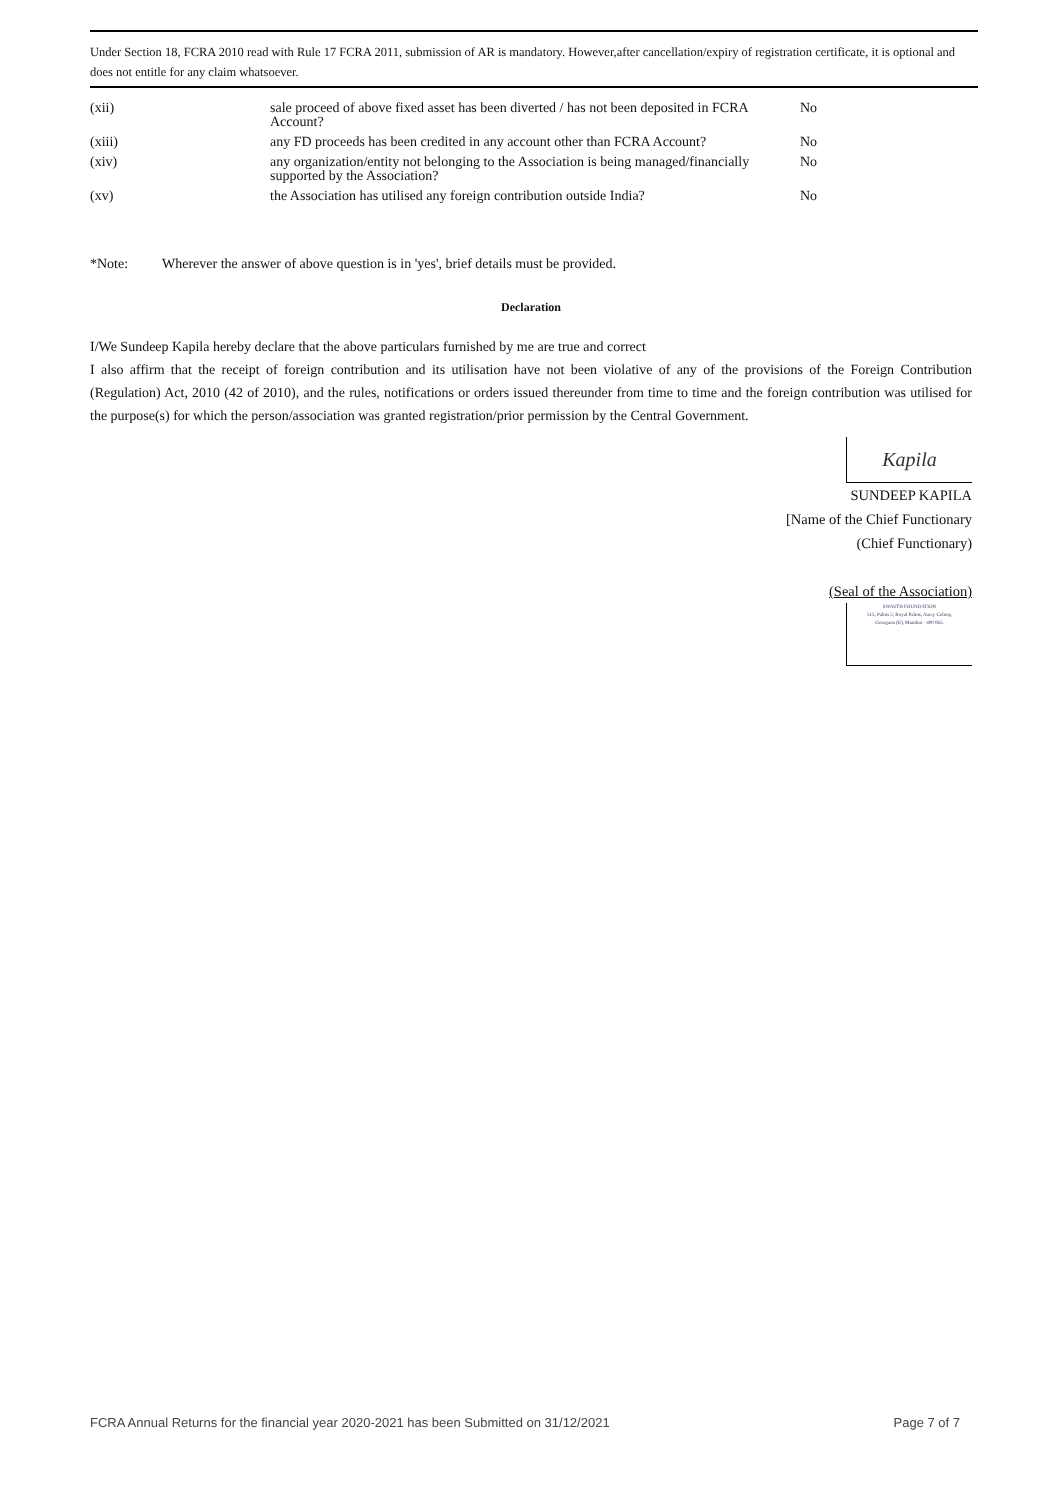Under Section 18, FCRA 2010 read with Rule 17 FCRA 2011, submission of AR is mandatory. However,after cancellation/expiry of registration certificate, it is optional and does not entitle for any claim whatsoever.
| (xii) | sale proceed of above fixed asset has been diverted / has not been deposited in FCRA Account? | No |
| (xiii) | any FD proceeds has been credited in any account other than FCRA Account? | No |
| (xiv) | any organization/entity not belonging to the Association is being managed/financially supported by the Association? | No |
| (xv) | the Association has utilised any foreign contribution outside India? | No |
*Note: Wherever the answer of above question is in 'yes', brief details must be provided.
Declaration
I/We Sundeep Kapila hereby declare that the above particulars furnished by me are true and correct
I also affirm that the receipt of foreign contribution and its utilisation have not been violative of any of the provisions of the Foreign Contribution (Regulation) Act, 2010 (42 of 2010), and the rules, notifications or orders issued thereunder from time to time and the foreign contribution was utilised for the purpose(s) for which the person/association was granted registration/prior permission by the Central Government.
Kapila
SUNDEEP KAPILA
[Name of the Chief Functionary
(Chief Functionary)
(Seal of the Association)
SWASTH FOUNDATION
515, Palms 2, Royal Palms, Aarey Colony,
Goregaon (E), Mumbai - 400 065.
FCRA Annual Returns for the financial year 2020-2021 has been Submitted on 31/12/2021 Page 7 of 7